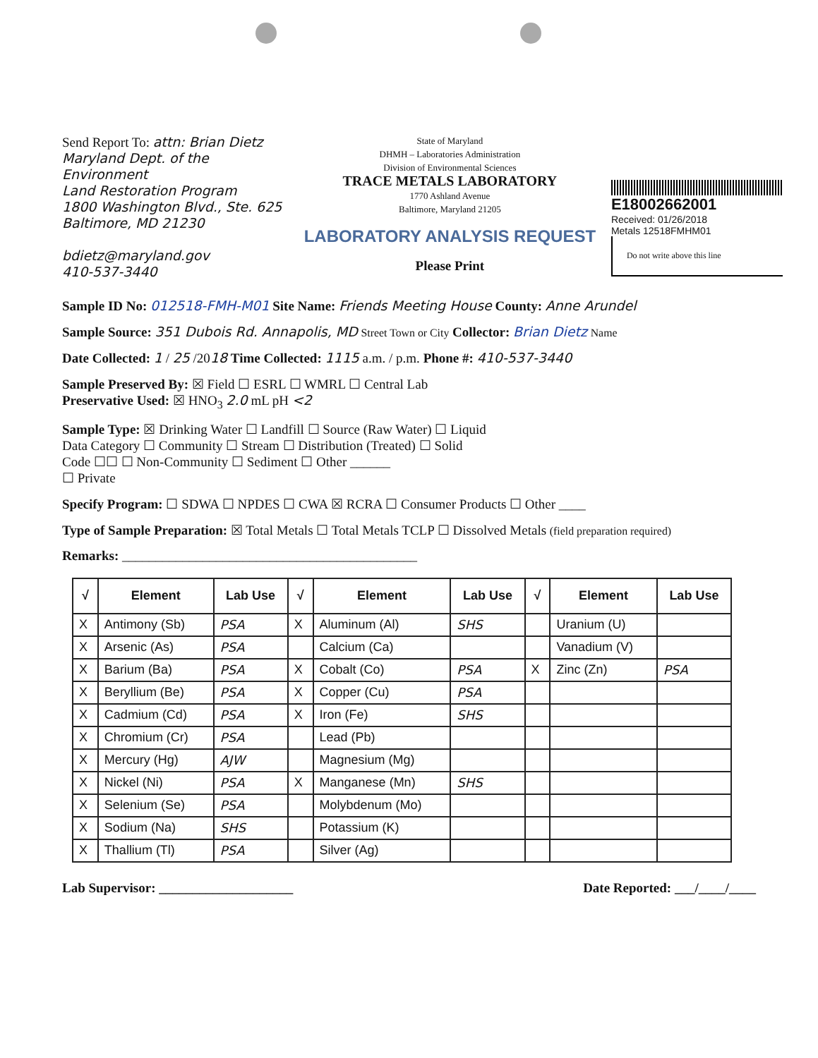Send Report To: attn: Brian Dietz
Maryland Dept. of the Environment
Land Restoration Program
1800 Washington Blvd., Ste. 625
Baltimore, MD 21230
bdietz@maryland.gov
410-537-3440
State of Maryland
DHMH – Laboratories Administration
Division of Environmental Sciences
TRACE METALS LABORATORY
1770 Ashland Avenue
Baltimore, Maryland 21205
LABORATORY ANALYSIS REQUEST
Please Print
E18002662001
Received: 01/26/2018
Metals 12518FMHM01
Do not write above this line
Sample ID No: 012518-FMH-M01 Site Name: Friends Meeting House County: Anne Arundel
Sample Source: 351 Dubois Rd. Annapolis, MD Street Town or City Collector: Brian Dietz Name
Date Collected: 1 / 25 /2018 Time Collected: 1115 a.m. / p.m. Phone #: 410-537-3440
Sample Preserved By: ☒ Field ☐ ESRL ☐ WMRL ☐ Central Lab
Preservative Used: ☒ HNO<sub>3</sub> 2.0 mL pH <2
Sample Type: ☒ Drinking Water ☐ Landfill ☐ Source (Raw Water) ☐ Liquid
Data Category ☐ Community ☐ Stream ☐ Distribution (Treated) ☐ Solid
Code ☐☐ ☐ Non-Community ☐ Sediment ☐ Other ______
☐ Private
Specify Program: ☐ SDWA ☐ NPDES ☐ CWA ☒ RCRA ☐ Consumer Products ☐ Other ____
Type of Sample Preparation: ☒ Total Metals ☐ Total Metals TCLP ☐ Dissolved Metals (field preparation required)
Remarks: ____________________________________________
| √ | Element | Lab Use | √ | Element | Lab Use | √ | Element | Lab Use |
| --- | --- | --- | --- | --- | --- | --- | --- | --- |
| X | Antimony (Sb) | PSA | X | Aluminum (Al) | SHS | | Uranium (U) | |
| X | Arsenic (As) | PSA | | Calcium (Ca) | | | Vanadium (V) | |
| X | Barium (Ba) | PSA | X | Cobalt (Co) | PSA | X | Zinc (Zn) | PSA |
| X | Beryllium (Be) | PSA | X | Copper (Cu) | PSA | | | |
| X | Cadmium (Cd) | PSA | X | Iron (Fe) | SHS | | | |
| X | Chromium (Cr) | PSA | | Lead (Pb) | | | | |
| X | Mercury (Hg) | AJW | | Magnesium (Mg) | | | | |
| X | Nickel (Ni) | PSA | X | Manganese (Mn) | SHS | | | |
| X | Selenium (Se) | PSA | | Molybdenum (Mo) | | | | |
| X | Sodium (Na) | SHS | | Potassium (K) | | | | |
| X | Thallium (Tl) | PSA | | Silver (Ag) | | | | |
Lab Supervisor: ____________________ Date Reported: ___/____/____